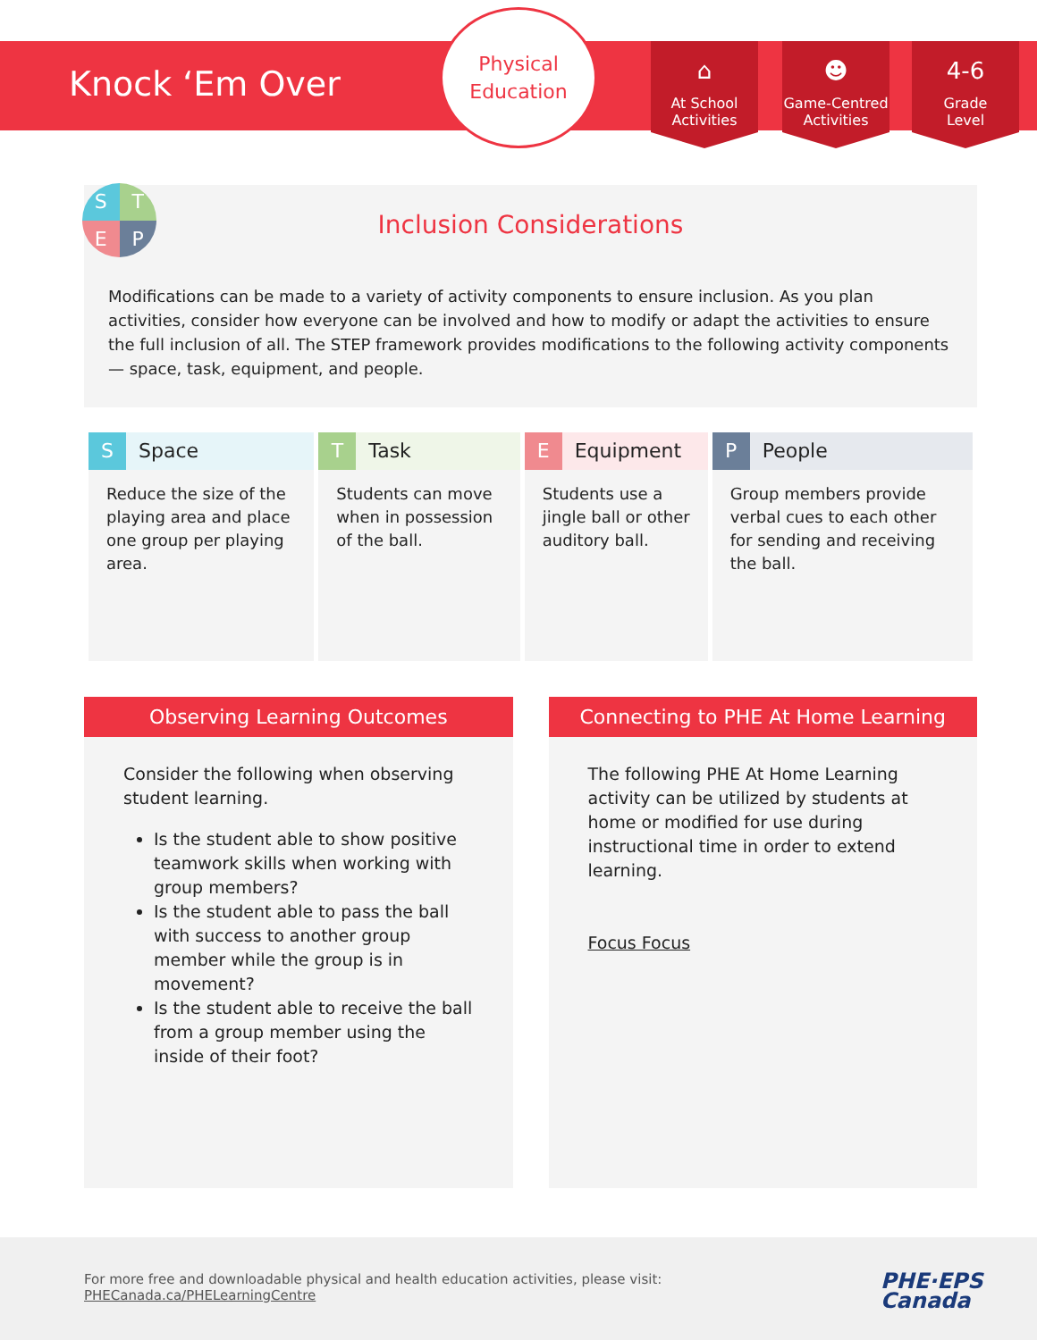Knock ‘Em Over
Physical
Education
⌂
At School
Activities
☻
Game-Centred
Activities
4-6
Grade
Level
S
T
E
P
Inclusion Considerations
Modifications can be made to a variety of activity components to ensure inclusion. As you plan activities, consider how everyone can be involved and how to modify or adapt the activities to ensure the full inclusion of all. The STEP framework provides modifications to the following activity components — space, task, equipment, and people.
| S Space | T Task | E Equipment | P People |
| --- | --- | --- | --- |
| Reduce the size of the playing area and place one group per playing area. | Students can move when in possession of the ball. | Students use a jingle ball or other auditory ball. | Group members provide verbal cues to each other for sending and receiving the ball. |
Observing Learning Outcomes
Consider the following when observing student learning.
Is the student able to show positive teamwork skills when working with group members?
Is the student able to pass the ball with success to another group member while the group is in movement?
Is the student able to receive the ball from a group member using the inside of their foot?
Connecting to PHE At Home Learning
The following PHE At Home Learning activity can be utilized by students at home or modified for use during instructional time in order to extend learning.
Focus Focus
For more free and downloadable physical and health education activities, please visit:
PHECanada.ca/PHELearningCentre
PHE·EPS
Canada